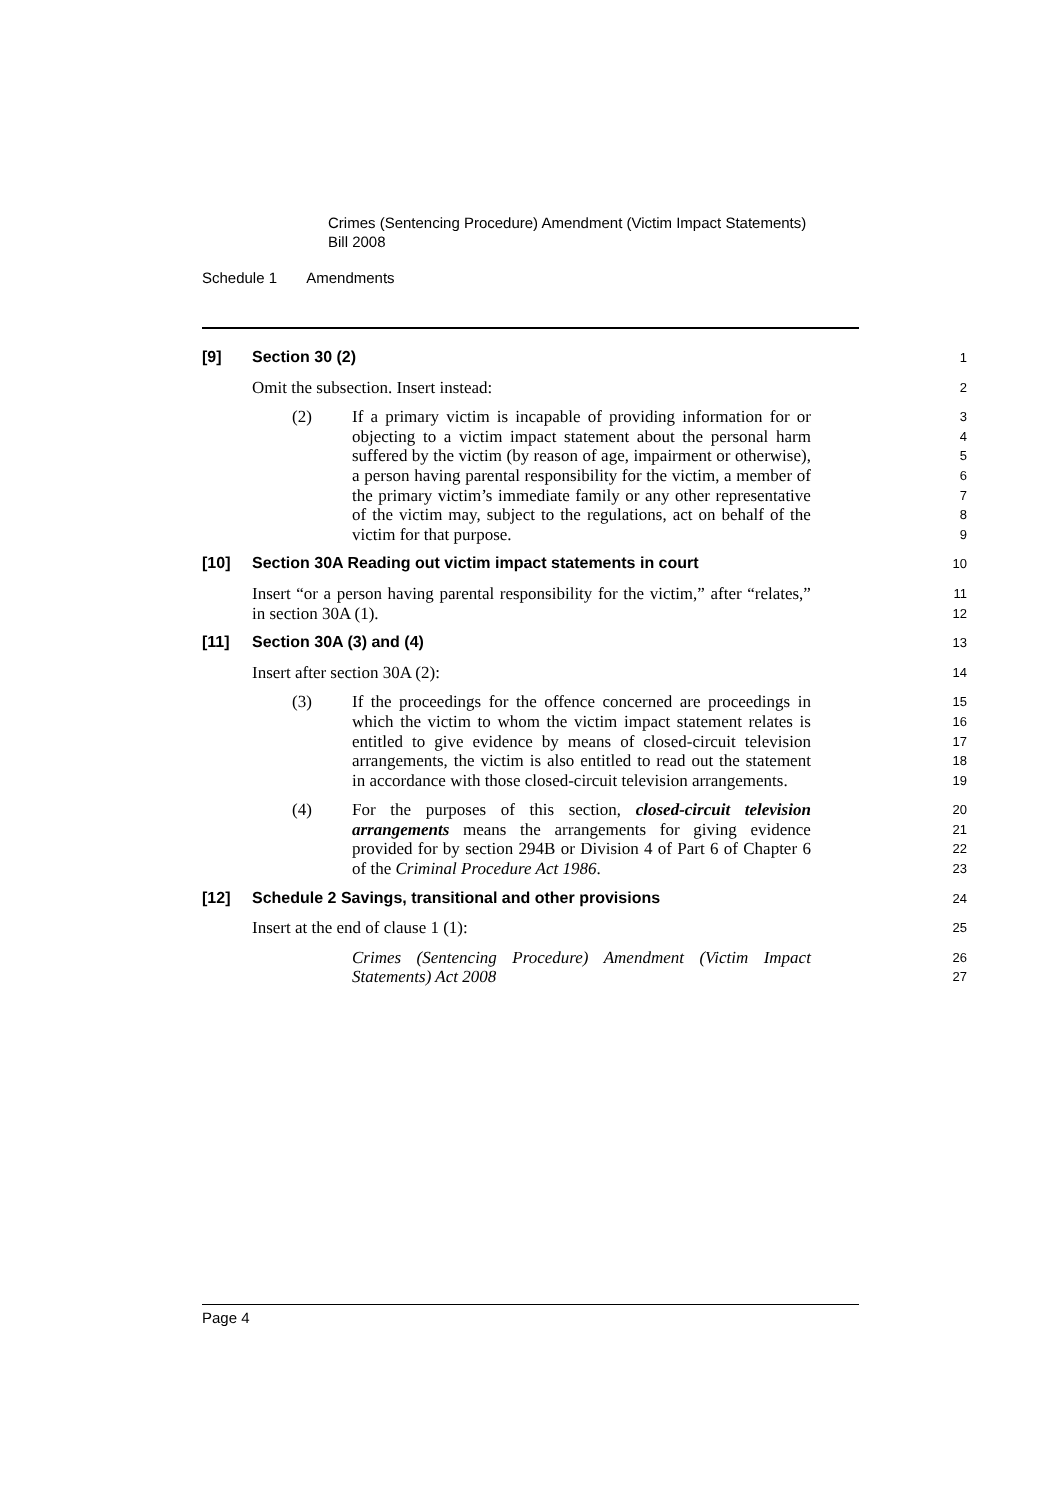Crimes (Sentencing Procedure) Amendment (Victim Impact Statements)
Bill 2008
Schedule 1 Amendments
[9] Section 30 (2)
1
Omit the subsection. Insert instead:
2
(2) If a primary victim is incapable of providing information for or objecting to a victim impact statement about the personal harm suffered by the victim (by reason of age, impairment or otherwise), a person having parental responsibility for the victim, a member of the primary victim’s immediate family or any other representative of the victim may, subject to the regulations, act on behalf of the victim for that purpose.
3
4
5
6
7
8
9
[10] Section 30A Reading out victim impact statements in court
10
Insert “or a person having parental responsibility for the victim,” after “relates,” in section 30A (1).
11
12
[11] Section 30A (3) and (4)
13
Insert after section 30A (2):
14
(3) If the proceedings for the offence concerned are proceedings in which the victim to whom the victim impact statement relates is entitled to give evidence by means of closed-circuit television arrangements, the victim is also entitled to read out the statement in accordance with those closed-circuit television arrangements.
15
16
17
18
19
(4) For the purposes of this section, closed-circuit television arrangements means the arrangements for giving evidence provided for by section 294B or Division 4 of Part 6 of Chapter 6 of the Criminal Procedure Act 1986.
20
21
22
23
[12] Schedule 2 Savings, transitional and other provisions
24
Insert at the end of clause 1 (1):
25
Crimes (Sentencing Procedure) Amendment (Victim Impact Statements) Act 2008
26
27
Page 4